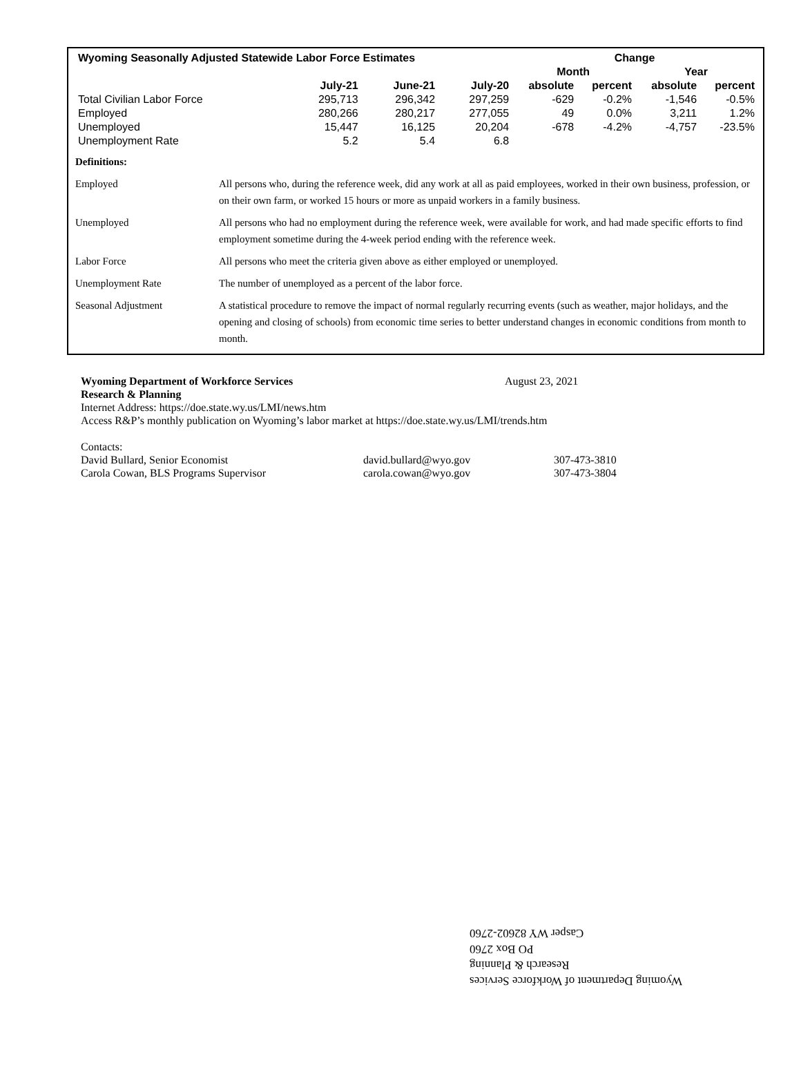| Wyoming Seasonally Adjusted Statewide Labor Force Estimates | | | | Change | | | |
| --- | --- | --- | --- | --- | --- | --- | --- |
| | | | | Month | | Year | |
| | July-21 | June-21 | July-20 | absolute | percent | absolute | percent |
| Total Civilian Labor Force | 295,713 | 296,342 | 297,259 | -629 | -0.2% | -1,546 | -0.5% |
| Employed | 280,266 | 280,217 | 277,055 | 49 | 0.0% | 3,211 | 1.2% |
| Unemployed | 15,447 | 16,125 | 20,204 | -678 | -4.2% | -4,757 | -23.5% |
| Unemployment Rate | 5.2 | 5.4 | 6.8 | | | | |
| Definitions: | |
| Employed | All persons who, during the reference week, did any work at all as paid employees, worked in their own business, profession, or on their own farm, or worked 15 hours or more as unpaid workers in a family business. |
| Unemployed | All persons who had no employment during the reference week, were available for work, and had made specific efforts to find employment sometime during the 4-week period ending with the reference week. |
| Labor Force | All persons who meet the criteria given above as either employed or unemployed. |
| Unemployment Rate | The number of unemployed as a percent of the labor force. |
| Seasonal Adjustment | A statistical procedure to remove the impact of normal regularly recurring events (such as weather, major holidays, and the opening and closing of schools) from economic time series to better understand changes in economic conditions from month to month. |
Wyoming Department of Workforce Services August 23, 2021
Research & Planning
Internet Address: https://doe.state.wy.us/LMI/news.htm
Access R&P’s monthly publication on Wyoming’s labor market at https://doe.state.wy.us/LMI/trends.htm
Contacts:
David Bullard, Senior Economist david.bullard@wyo.gov 307-473-3810
Carola Cowan, BLS Programs Supervisor carola.cowan@wyo.gov 307-473-3804
Wyoming Department of Workforce Services
Research & Planning
PO Box 2760
Casper WY 82602-2760